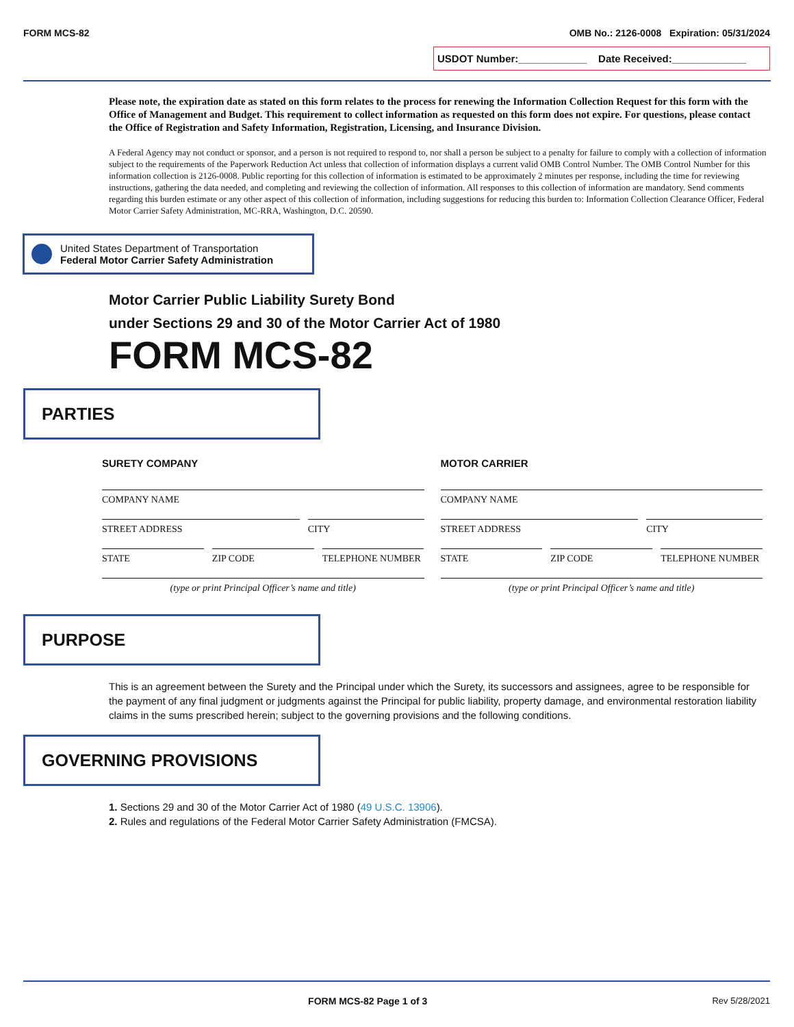FORM MCS-82 OMB No.: 2126-0008 Expiration: 05/31/2024
USDOT Number:____________ Date Received:_____________
Please note, the expiration date as stated on this form relates to the process for renewing the Information Collection Request for this form with the Office of Management and Budget. This requirement to collect information as requested on this form does not expire. For questions, please contact the Office of Registration and Safety Information, Registration, Licensing, and Insurance Division.
A Federal Agency may not conduct or sponsor, and a person is not required to respond to, nor shall a person be subject to a penalty for failure to comply with a collection of information subject to the requirements of the Paperwork Reduction Act unless that collection of information displays a current valid OMB Control Number. The OMB Control Number for this information collection is 2126-0008. Public reporting for this collection of information is estimated to be approximately 2 minutes per response, including the time for reviewing instructions, gathering the data needed, and completing and reviewing the collection of information. All responses to this collection of information are mandatory. Send comments regarding this burden estimate or any other aspect of this collection of information, including suggestions for reducing this burden to: Information Collection Clearance Officer, Federal Motor Carrier Safety Administration, MC-RRA, Washington, D.C. 20590.
United States Department of Transportation
Federal Motor Carrier Safety Administration
Motor Carrier Public Liability Surety Bond
under Sections 29 and 30 of the Motor Carrier Act of 1980
FORM MCS-82
PARTIES
SURETY COMPANY
COMPANY NAME
STREET ADDRESS CITY
STATE ZIP CODE TELEPHONE NUMBER
(type or print Principal Officer’s name and title)
MOTOR CARRIER
COMPANY NAME
STREET ADDRESS CITY
STATE ZIP CODE TELEPHONE NUMBER
(type or print Principal Officer’s name and title)
PURPOSE
This is an agreement between the Surety and the Principal under which the Surety, its successors and assignees, agree to be responsible for the payment of any final judgment or judgments against the Principal for public liability, property damage, and environmental restoration liability claims in the sums prescribed herein; subject to the governing provisions and the following conditions.
GOVERNING PROVISIONS
1. Sections 29 and 30 of the Motor Carrier Act of 1980 (49 U.S.C. 13906).
2. Rules and regulations of the Federal Motor Carrier Safety Administration (FMCSA).
Rev 5/28/2021 FORM MCS-82 Page 1 of 3